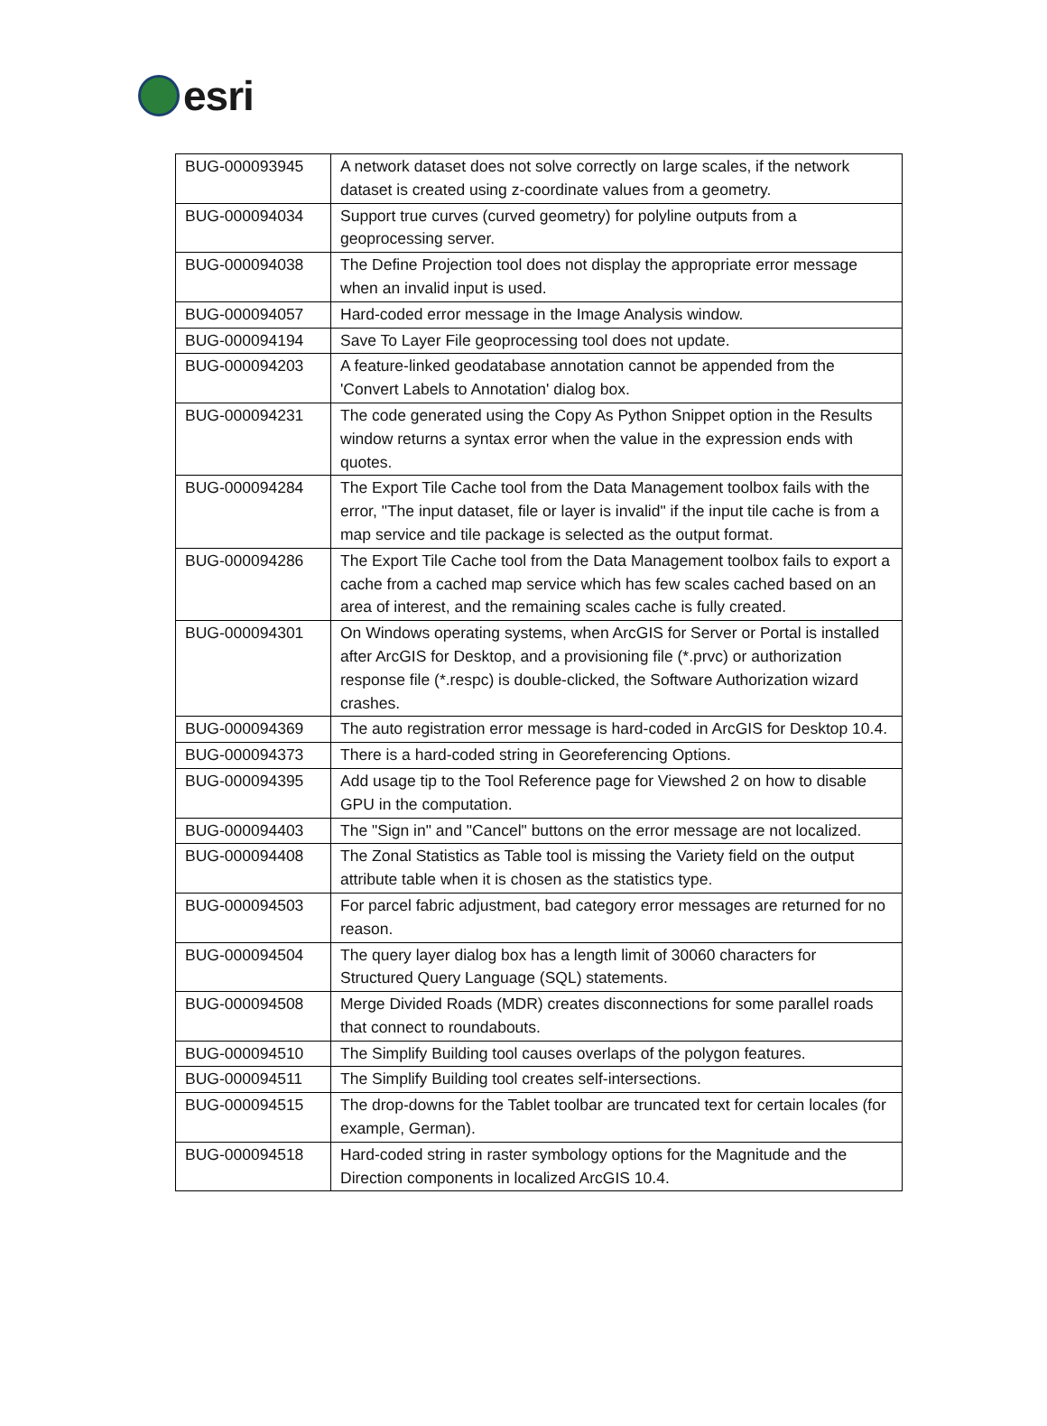esri
| BUG-000093945 | A network dataset does not solve correctly on large scales, if the network dataset is created using z-coordinate values from a geometry. |
| BUG-000094034 | Support true curves (curved geometry) for polyline outputs from a geoprocessing server. |
| BUG-000094038 | The Define Projection tool does not display the appropriate error message when an invalid input is used. |
| BUG-000094057 | Hard-coded error message in the Image Analysis window. |
| BUG-000094194 | Save To Layer File geoprocessing tool does not update. |
| BUG-000094203 | A feature-linked geodatabase annotation cannot be appended from the 'Convert Labels to Annotation' dialog box. |
| BUG-000094231 | The code generated using the Copy As Python Snippet option in the Results window returns a syntax error when the value in the expression ends with quotes. |
| BUG-000094284 | The Export Tile Cache tool from the Data Management toolbox fails with the error, "The input dataset, file or layer is invalid" if the input tile cache is from a map service and tile package is selected as the output format. |
| BUG-000094286 | The Export Tile Cache tool from the Data Management toolbox fails to export a cache from a cached map service which has few scales cached based on an area of interest, and the remaining scales cache is fully created. |
| BUG-000094301 | On Windows operating systems, when ArcGIS for Server or Portal is installed after ArcGIS for Desktop, and a provisioning file (*.prvc) or authorization response file (*.respc) is double-clicked, the Software Authorization wizard crashes. |
| BUG-000094369 | The auto registration error message is hard-coded in ArcGIS for Desktop 10.4. |
| BUG-000094373 | There is a hard-coded string in Georeferencing Options. |
| BUG-000094395 | Add usage tip to the Tool Reference page for Viewshed 2 on how to disable GPU in the computation. |
| BUG-000094403 | The "Sign in" and "Cancel" buttons on the error message are not localized. |
| BUG-000094408 | The Zonal Statistics as Table tool is missing the Variety field on the output attribute table when it is chosen as the statistics type. |
| BUG-000094503 | For parcel fabric adjustment, bad category error messages are returned for no reason. |
| BUG-000094504 | The query layer dialog box has a length limit of 30060 characters for Structured Query Language (SQL) statements. |
| BUG-000094508 | Merge Divided Roads (MDR) creates disconnections for some parallel roads that connect to roundabouts. |
| BUG-000094510 | The Simplify Building tool causes overlaps of the polygon features. |
| BUG-000094511 | The Simplify Building tool creates self-intersections. |
| BUG-000094515 | The drop-downs for the Tablet toolbar are truncated text for certain locales (for example, German). |
| BUG-000094518 | Hard-coded string in raster symbology options for the Magnitude and the Direction components in localized ArcGIS 10.4. |